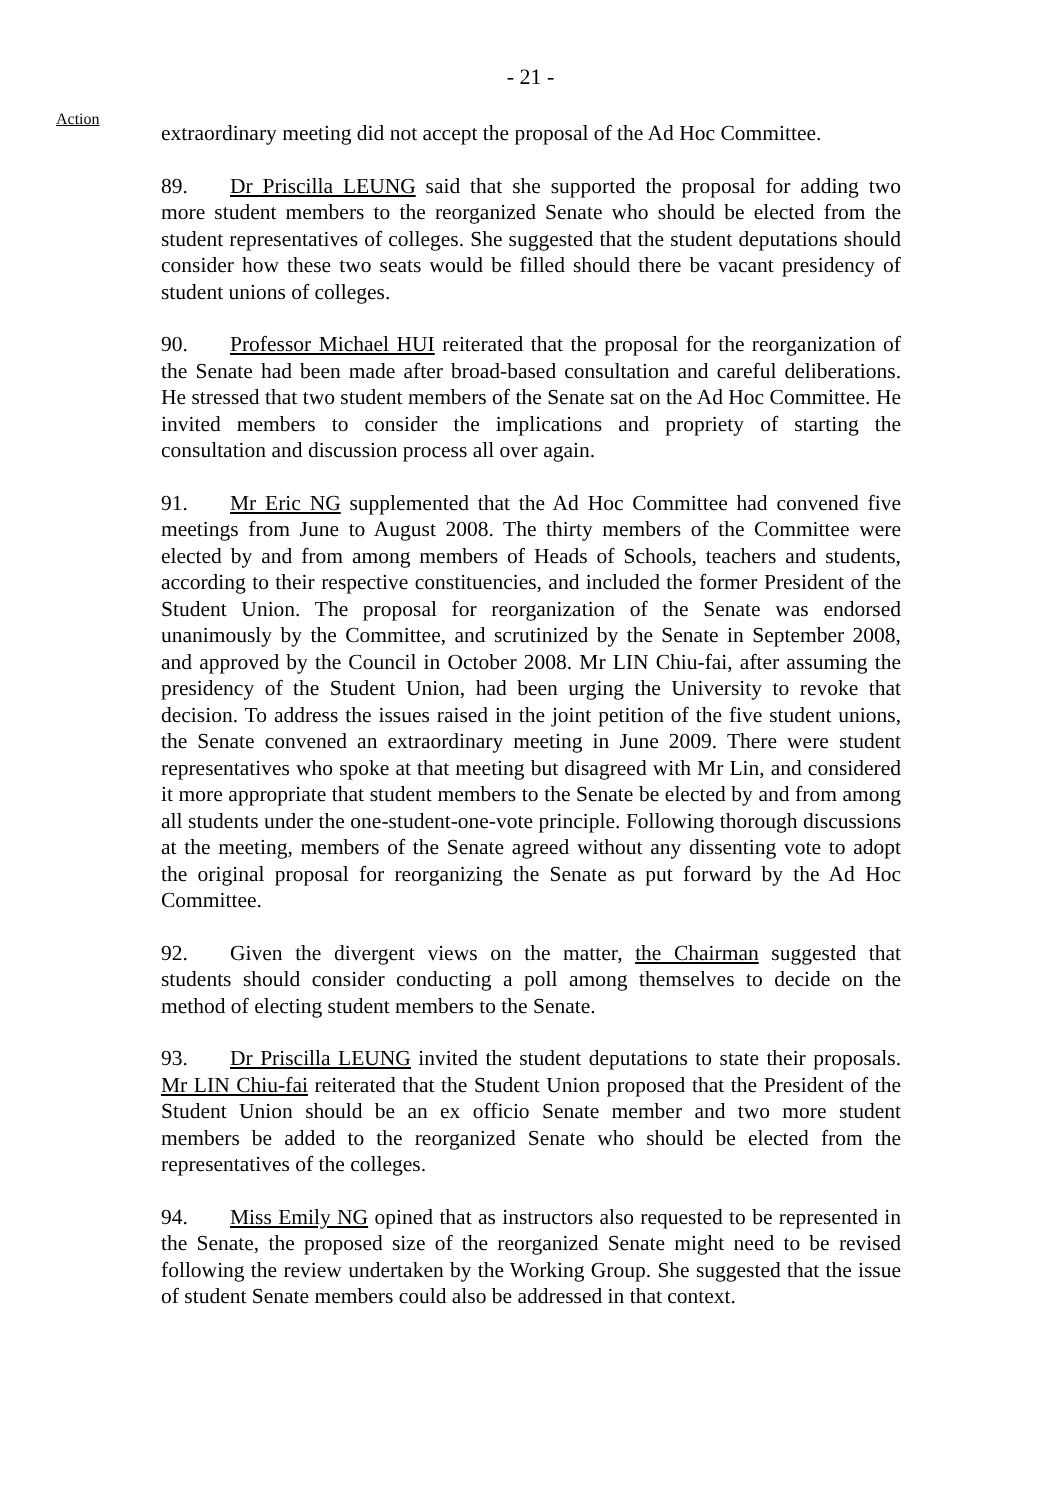- 21 -
Action
extraordinary meeting did not accept the proposal of the Ad Hoc Committee.
89. Dr Priscilla LEUNG said that she supported the proposal for adding two more student members to the reorganized Senate who should be elected from the student representatives of colleges. She suggested that the student deputations should consider how these two seats would be filled should there be vacant presidency of student unions of colleges.
90. Professor Michael HUI reiterated that the proposal for the reorganization of the Senate had been made after broad-based consultation and careful deliberations. He stressed that two student members of the Senate sat on the Ad Hoc Committee. He invited members to consider the implications and propriety of starting the consultation and discussion process all over again.
91. Mr Eric NG supplemented that the Ad Hoc Committee had convened five meetings from June to August 2008. The thirty members of the Committee were elected by and from among members of Heads of Schools, teachers and students, according to their respective constituencies, and included the former President of the Student Union. The proposal for reorganization of the Senate was endorsed unanimously by the Committee, and scrutinized by the Senate in September 2008, and approved by the Council in October 2008. Mr LIN Chiu-fai, after assuming the presidency of the Student Union, had been urging the University to revoke that decision. To address the issues raised in the joint petition of the five student unions, the Senate convened an extraordinary meeting in June 2009. There were student representatives who spoke at that meeting but disagreed with Mr Lin, and considered it more appropriate that student members to the Senate be elected by and from among all students under the one-student-one-vote principle. Following thorough discussions at the meeting, members of the Senate agreed without any dissenting vote to adopt the original proposal for reorganizing the Senate as put forward by the Ad Hoc Committee.
92. Given the divergent views on the matter, the Chairman suggested that students should consider conducting a poll among themselves to decide on the method of electing student members to the Senate.
93. Dr Priscilla LEUNG invited the student deputations to state their proposals. Mr LIN Chiu-fai reiterated that the Student Union proposed that the President of the Student Union should be an ex officio Senate member and two more student members be added to the reorganized Senate who should be elected from the representatives of the colleges.
94. Miss Emily NG opined that as instructors also requested to be represented in the Senate, the proposed size of the reorganized Senate might need to be revised following the review undertaken by the Working Group. She suggested that the issue of student Senate members could also be addressed in that context.